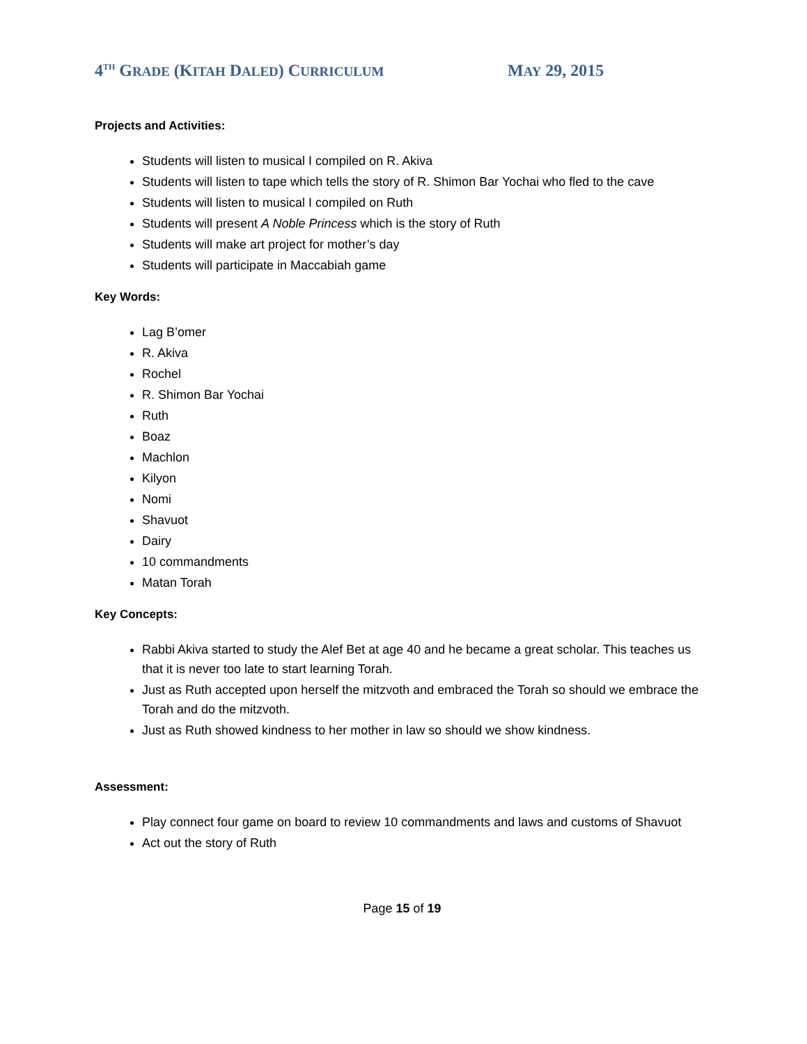4<sup>TH</sup> GRADE (KITAH DALED) CURRICULUM
MAY 29, 2015
Projects and Activities:
Students will listen to musical I compiled on R. Akiva
Students will listen to tape which tells the story of R. Shimon Bar Yochai who fled to the cave
Students will listen to musical I compiled on Ruth
Students will present A Noble Princess which is the story of Ruth
Students will make art project for mother’s day
Students will participate in Maccabiah game
Key Words:
Lag B’omer
R. Akiva
Rochel
R. Shimon Bar Yochai
Ruth
Boaz
Machlon
Kilyon
Nomi
Shavuot
Dairy
10 commandments
Matan Torah
Key Concepts:
Rabbi Akiva started to study the Alef Bet at age 40 and he became a great scholar. This teaches us that it is never too late to start learning Torah.
Just as Ruth accepted upon herself the mitzvoth and embraced the Torah so should we embrace the Torah and do the mitzvoth.
Just as Ruth showed kindness to her mother in law so should we show kindness.
Assessment:
Play connect four game on board to review 10 commandments and laws and customs of Shavuot
Act out the story of Ruth
Page 15 of 19